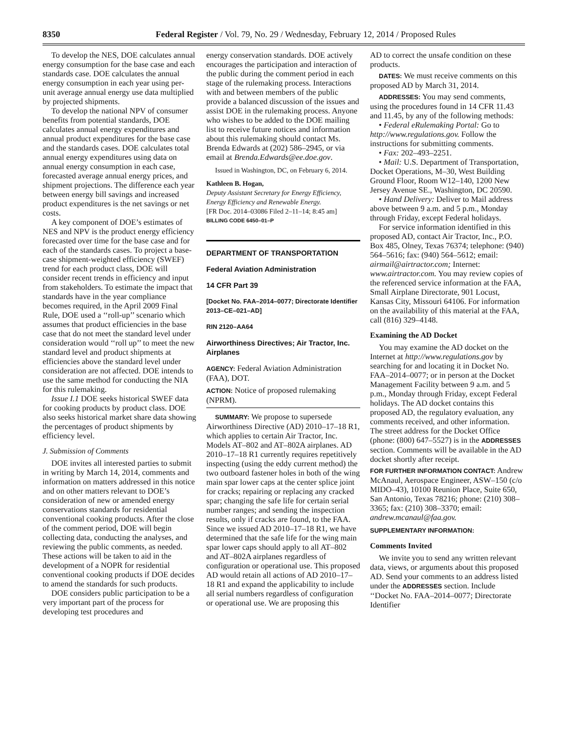8350 Federal Register / Vol. 79, No. 29 / Wednesday, February 12, 2014 / Proposed Rules
To develop the NES, DOE calculates annual energy consumption for the base case and each standards case. DOE calculates the annual energy consumption in each year using per-unit average annual energy use data multiplied by projected shipments.
To develop the national NPV of consumer benefits from potential standards, DOE calculates annual energy expenditures and annual product expenditures for the base case and the standards cases. DOE calculates total annual energy expenditures using data on annual energy consumption in each case, forecasted average annual energy prices, and shipment projections. The difference each year between energy bill savings and increased product expenditures is the net savings or net costs.
A key component of DOE’s estimates of NES and NPV is the product energy efficiency forecasted over time for the base case and for each of the standards cases. To project a base-case shipment-weighted efficiency (SWEF) trend for each product class, DOE will consider recent trends in efficiency and input from stakeholders. To estimate the impact that standards have in the year compliance becomes required, in the April 2009 Final Rule, DOE used a ‘‘roll-up’’ scenario which assumes that product efficiencies in the base case that do not meet the standard level under consideration would ‘‘roll up’’ to meet the new standard level and product shipments at efficiencies above the standard level under consideration are not affected. DOE intends to use the same method for conducting the NIA for this rulemaking.
Issue I.1 DOE seeks historical SWEF data for cooking products by product class. DOE also seeks historical market share data showing the percentages of product shipments by efficiency level.
J. Submission of Comments
DOE invites all interested parties to submit in writing by March 14, 2014, comments and information on matters addressed in this notice and on other matters relevant to DOE’s consideration of new or amended energy conservations standards for residential conventional cooking products. After the close of the comment period, DOE will begin collecting data, conducting the analyses, and reviewing the public comments, as needed. These actions will be taken to aid in the development of a NOPR for residential conventional cooking products if DOE decides to amend the standards for such products.
DOE considers public participation to be a very important part of the process for developing test procedures and
energy conservation standards. DOE actively encourages the participation and interaction of the public during the comment period in each stage of the rulemaking process. Interactions with and between members of the public provide a balanced discussion of the issues and assist DOE in the rulemaking process. Anyone who wishes to be added to the DOE mailing list to receive future notices and information about this rulemaking should contact Ms. Brenda Edwards at (202) 586–2945, or via email at Brenda.Edwards@ee.doe.gov.
Issued in Washington, DC, on February 6, 2014.
Kathleen B. Hogan,
Deputy Assistant Secretary for Energy Efficiency, Energy Efficiency and Renewable Energy.
[FR Doc. 2014–03086 Filed 2–11–14; 8:45 am]
BILLING CODE 6450–01–P
DEPARTMENT OF TRANSPORTATION
Federal Aviation Administration
14 CFR Part 39
[Docket No. FAA–2014–0077; Directorate Identifier 2013–CE–021–AD]
RIN 2120–AA64
Airworthiness Directives; Air Tractor, Inc. Airplanes
AGENCY: Federal Aviation Administration (FAA), DOT.
ACTION: Notice of proposed rulemaking (NPRM).
SUMMARY: We propose to supersede Airworthiness Directive (AD) 2010–17–18 R1, which applies to certain Air Tractor, Inc. Models AT–802 and AT–802A airplanes. AD 2010–17–18 R1 currently requires repetitively inspecting (using the eddy current method) the two outboard fastener holes in both of the wing main spar lower caps at the center splice joint for cracks; repairing or replacing any cracked spar; changing the safe life for certain serial number ranges; and sending the inspection results, only if cracks are found, to the FAA. Since we issued AD 2010–17–18 R1, we have determined that the safe life for the wing main spar lower caps should apply to all AT–802 and AT–802A airplanes regardless of configuration or operational use. This proposed AD would retain all actions of AD 2010–17–18 R1 and expand the applicability to include all serial numbers regardless of configuration or operational use. We are proposing this
AD to correct the unsafe condition on these products.
DATES: We must receive comments on this proposed AD by March 31, 2014.
ADDRESSES: You may send comments, using the procedures found in 14 CFR 11.43 and 11.45, by any of the following methods:
• Federal eRulemaking Portal: Go to http://www.regulations.gov. Follow the instructions for submitting comments.
• Fax: 202–493–2251.
• Mail: U.S. Department of Transportation, Docket Operations, M–30, West Building Ground Floor, Room W12–140, 1200 New Jersey Avenue SE., Washington, DC 20590.
• Hand Delivery: Deliver to Mail address above between 9 a.m. and 5 p.m., Monday through Friday, except Federal holidays.
For service information identified in this proposed AD, contact Air Tractor, Inc., P.O. Box 485, Olney, Texas 76374; telephone: (940) 564–5616; fax: (940) 564–5612; email: airmail@airtractor.com; Internet: www.airtractor.com. You may review copies of the referenced service information at the FAA, Small Airplane Directorate, 901 Locust, Kansas City, Missouri 64106. For information on the availability of this material at the FAA, call (816) 329–4148.
Examining the AD Docket
You may examine the AD docket on the Internet at http://www.regulations.gov by searching for and locating it in Docket No. FAA–2014–0077; or in person at the Docket Management Facility between 9 a.m. and 5 p.m., Monday through Friday, except Federal holidays. The AD docket contains this proposed AD, the regulatory evaluation, any comments received, and other information. The street address for the Docket Office (phone: (800) 647–5527) is in the ADDRESSES section. Comments will be available in the AD docket shortly after receipt.
FOR FURTHER INFORMATION CONTACT: Andrew McAnaul, Aerospace Engineer, ASW–150 (c/o MIDO–43), 10100 Reunion Place, Suite 650, San Antonio, Texas 78216; phone: (210) 308–3365; fax: (210) 308–3370; email: andrew.mcanaul@faa.gov.
SUPPLEMENTARY INFORMATION:
Comments Invited
We invite you to send any written relevant data, views, or arguments about this proposed AD. Send your comments to an address listed under the ADDRESSES section. Include ‘‘Docket No. FAA–2014–0077; Directorate Identifier